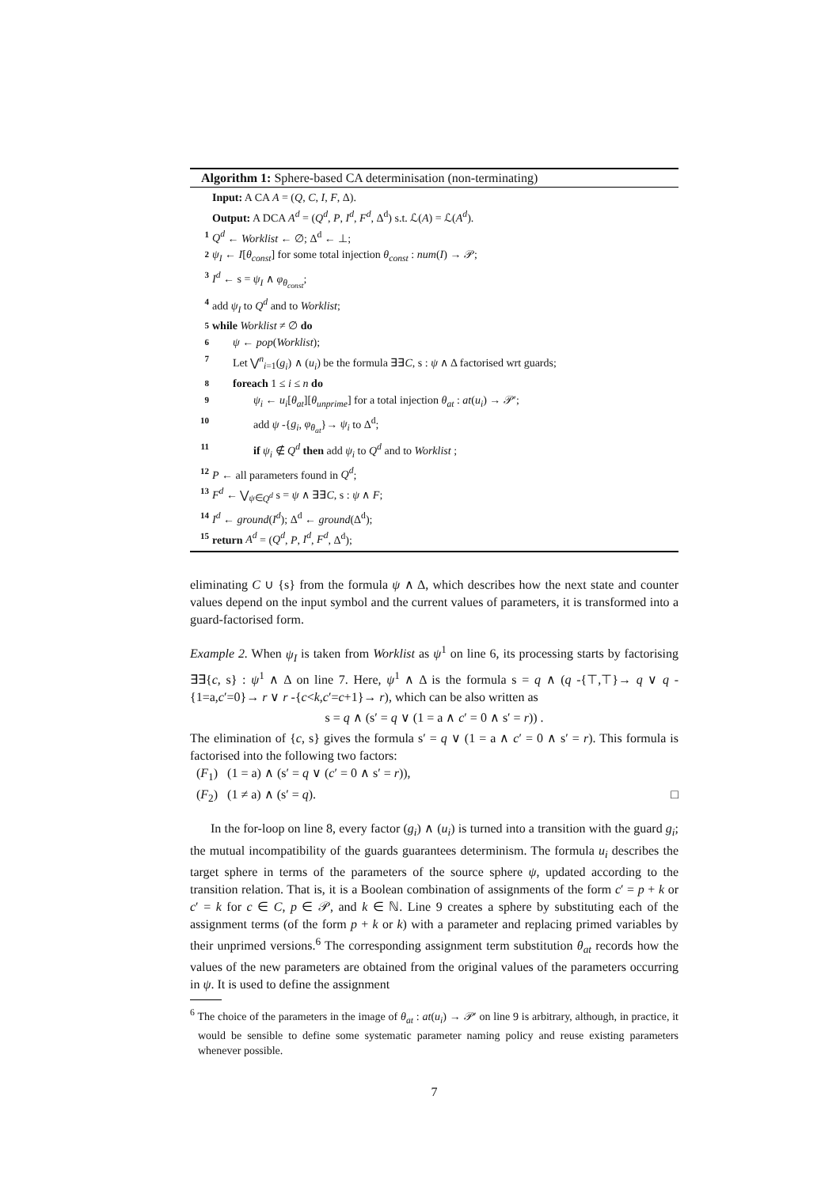Algorithm 1: Sphere-based CA determinisation (non-terminating)
Input: A CA A = (Q, C, I, F, Δ).
Output: A DCA A<sup>d</sup> = (Q<sup>d</sup>, P, I<sup>d</sup>, F<sup>d</sup>, Δ<sup>d</sup>) s.t. ℒ(A) = ℒ(A<sup>d</sup>).
1 Q<sup>d</sup> ← Worklist ← ∅; Δ<sup>d</sup> ← ⊥;
2 ψ<sub>I</sub> ← I[θ<sub>const</sub>] for some total injection θ<sub>const</sub> : num(I) → 𝒫;
3 I<sup>d</sup> ← s = ψ<sub>I</sub> ∧ φ<sub>θ<sub>const</sub></sub>;
4 add ψ<sub>I</sub> to Q<sup>d</sup> and to Worklist;
5 while Worklist ≠ ∅ do
6 ψ ← pop(Worklist);
7 Let ⋁<sup>n</sup><sub>i=1</sub>(g<sub>i</sub>) ∧ (u<sub>i</sub>) be the formula ∃∃C, s : ψ ∧ Δ factorised wrt guards;
8 foreach 1 ≤ i ≤ n do
9 ψ<sub>i</sub> ← u<sub>i</sub>[θ<sub>at</sub>][θ<sub>unprime</sub>] for a total injection θ<sub>at</sub> : at(u<sub>i</sub>) → 𝒫′;
10 add ψ -{g<sub>i</sub>, φ<sub>θ<sub>at</sub></sub>}→ ψ<sub>i</sub> to Δ<sup>d</sup>;
11 if ψ<sub>i</sub> ∉ Q<sup>d</sup> then add ψ<sub>i</sub> to Q<sup>d</sup> and to Worklist ;
12 P ← all parameters found in Q<sup>d</sup>;
13 F<sup>d</sup> ← ⋁<sub>ψ∈Q<sup>d</sup></sub> s = ψ ∧ ∃∃C, s : ψ ∧ F;
14 I<sup>d</sup> ← ground(I<sup>d</sup>); Δ<sup>d</sup> ← ground(Δ<sup>d</sup>);
15 return A<sup>d</sup> = (Q<sup>d</sup>, P, I<sup>d</sup>, F<sup>d</sup>, Δ<sup>d</sup>);
eliminating C ∪ {s} from the formula ψ ∧ Δ, which describes how the next state and counter values depend on the input symbol and the current values of parameters, it is transformed into a guard-factorised form.
Example 2. When ψ<sub>I</sub> is taken from Worklist as ψ<sup>1</sup> on line 6, its processing starts by factorising ∃∃{c, s} : ψ<sup>1</sup> ∧ Δ on line 7. Here, ψ<sup>1</sup> ∧ Δ is the formula s = q ∧ (q -{⊤,⊤}→ q ∨ q -{1=a,c′=0}→ r ∨ r -{c<k,c′=c+1}→ r), which can be also written as
s = q ∧ (s′ = q ∨ (1 = a ∧ c′ = 0 ∧ s′ = r)) .
The elimination of {c, s} gives the formula s′ = q ∨ (1 = a ∧ c′ = 0 ∧ s′ = r). This formula is factorised into the following two factors:
(F<sub>1</sub>) (1 = a) ∧ (s′ = q ∨ (c′ = 0 ∧ s′ = r)),
(F<sub>2</sub>) (1 ≠ a) ∧ (s′ = q). □
In the for-loop on line 8, every factor (g<sub>i</sub>) ∧ (u<sub>i</sub>) is turned into a transition with the guard g<sub>i</sub>; the mutual incompatibility of the guards guarantees determinism. The formula u<sub>i</sub> describes the target sphere in terms of the parameters of the source sphere ψ, updated according to the transition relation. That is, it is a Boolean combination of assignments of the form c′ = p + k or c′ = k for c ∈ C, p ∈ 𝒫, and k ∈ ℕ. Line 9 creates a sphere by substituting each of the assignment terms (of the form p + k or k) with a parameter and replacing primed variables by their unprimed versions.<sup>6</sup> The corresponding assignment term substitution θ<sub>at</sub> records how the values of the new parameters are obtained from the original values of the parameters occurring in ψ. It is used to define the assignment
<sup>6</sup> The choice of the parameters in the image of θ<sub>at</sub> : at(u<sub>i</sub>) → 𝒫′ on line 9 is arbitrary, although, in practice, it would be sensible to define some systematic parameter naming policy and reuse existing parameters whenever possible.
7